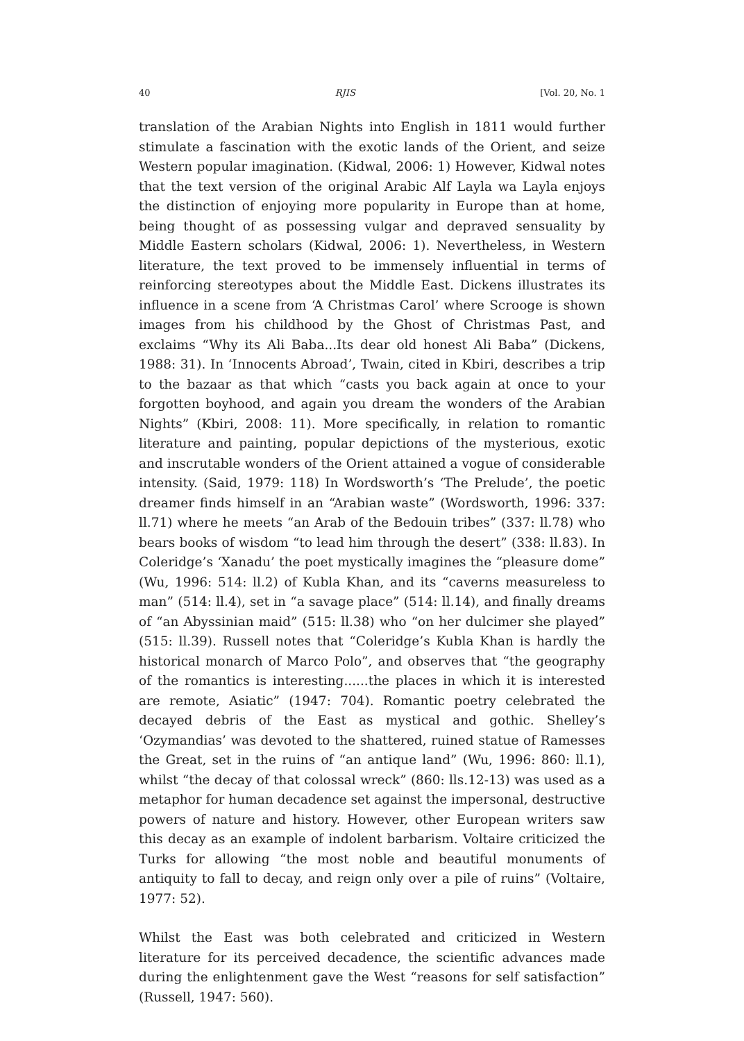40 RJIS [Vol. 20, No. 1
translation of the Arabian Nights into English in 1811 would further stimulate a fascination with the exotic lands of the Orient, and seize Western popular imagination. (Kidwal, 2006: 1) However, Kidwal notes that the text version of the original Arabic Alf Layla wa Layla enjoys the distinction of enjoying more popularity in Europe than at home, being thought of as possessing vulgar and depraved sensuality by Middle Eastern scholars (Kidwal, 2006: 1). Nevertheless, in Western literature, the text proved to be immensely influential in terms of reinforcing stereotypes about the Middle East. Dickens illustrates its influence in a scene from ‘A Christmas Carol’ where Scrooge is shown images from his childhood by the Ghost of Christmas Past, and exclaims “Why its Ali Baba...Its dear old honest Ali Baba” (Dickens, 1988: 31). In ‘Innocents Abroad’, Twain, cited in Kbiri, describes a trip to the bazaar as that which “casts you back again at once to your forgotten boyhood, and again you dream the wonders of the Arabian Nights” (Kbiri, 2008: 11). More specifically, in relation to romantic literature and painting, popular depictions of the mysterious, exotic and inscrutable wonders of the Orient attained a vogue of considerable intensity. (Said, 1979: 118) In Wordsworth’s ‘The Prelude’, the poetic dreamer finds himself in an “Arabian waste” (Wordsworth, 1996: 337: ll.71) where he meets “an Arab of the Bedouin tribes” (337: ll.78) who bears books of wisdom “to lead him through the desert” (338: ll.83). In Coleridge’s ‘Xanadu’ the poet mystically imagines the “pleasure dome” (Wu, 1996: 514: ll.2) of Kubla Khan, and its “caverns measureless to man” (514: ll.4), set in “a savage place” (514: ll.14), and finally dreams of “an Abyssinian maid” (515: ll.38) who “on her dulcimer she played” (515: ll.39). Russell notes that “Coleridge’s Kubla Khan is hardly the historical monarch of Marco Polo”, and observes that “the geography of the romantics is interesting......the places in which it is interested are remote, Asiatic” (1947: 704). Romantic poetry celebrated the decayed debris of the East as mystical and gothic. Shelley’s ‘Ozymandias’ was devoted to the shattered, ruined statue of Ramesses the Great, set in the ruins of “an antique land” (Wu, 1996: 860: ll.1), whilst “the decay of that colossal wreck” (860: lls.12-13) was used as a metaphor for human decadence set against the impersonal, destructive powers of nature and history. However, other European writers saw this decay as an example of indolent barbarism. Voltaire criticized the Turks for allowing “the most noble and beautiful monuments of antiquity to fall to decay, and reign only over a pile of ruins” (Voltaire, 1977: 52).
Whilst the East was both celebrated and criticized in Western literature for its perceived decadence, the scientific advances made during the enlightenment gave the West “reasons for self satisfaction” (Russell, 1947: 560).